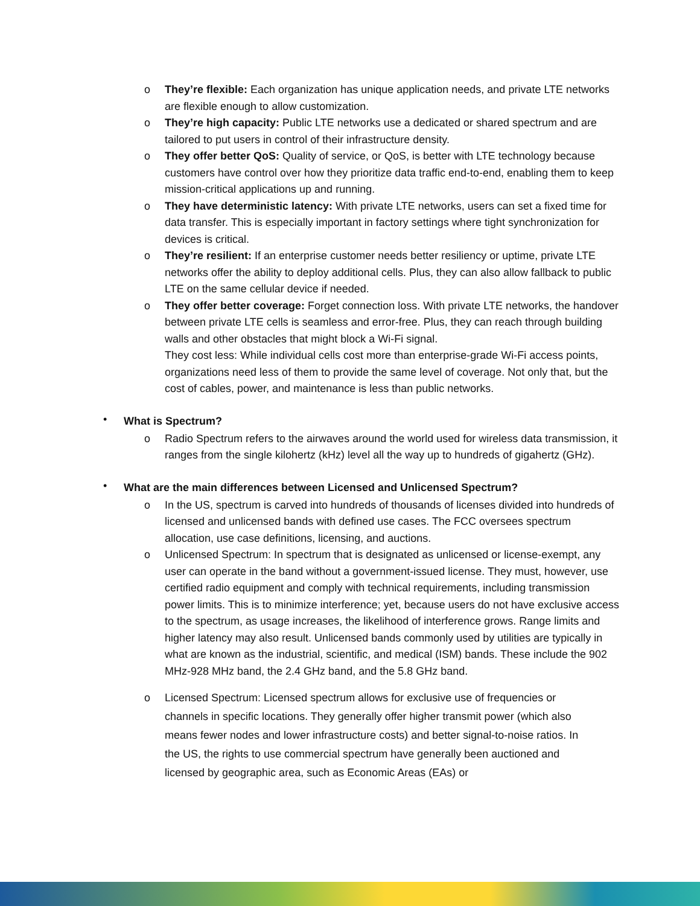o They’re flexible: Each organization has unique application needs, and private LTE networks are flexible enough to allow customization.
o They’re high capacity: Public LTE networks use a dedicated or shared spectrum and are tailored to put users in control of their infrastructure density.
o They offer better QoS: Quality of service, or QoS, is better with LTE technology because customers have control over how they prioritize data traffic end-to-end, enabling them to keep mission-critical applications up and running.
o They have deterministic latency: With private LTE networks, users can set a fixed time for data transfer. This is especially important in factory settings where tight synchronization for devices is critical.
o They’re resilient: If an enterprise customer needs better resiliency or uptime, private LTE networks offer the ability to deploy additional cells. Plus, they can also allow fallback to public LTE on the same cellular device if needed.
o They offer better coverage: Forget connection loss. With private LTE networks, the handover between private LTE cells is seamless and error-free. Plus, they can reach through building walls and other obstacles that might block a Wi-Fi signal.
They cost less: While individual cells cost more than enterprise-grade Wi-Fi access points, organizations need less of them to provide the same level of coverage. Not only that, but the cost of cables, power, and maintenance is less than public networks.
•
What is Spectrum?
o Radio Spectrum refers to the airwaves around the world used for wireless data transmission, it ranges from the single kilohertz (kHz) level all the way up to hundreds of gigahertz (GHz).
•
What are the main differences between Licensed and Unlicensed Spectrum?
o In the US, spectrum is carved into hundreds of thousands of licenses divided into hundreds of licensed and unlicensed bands with defined use cases. The FCC oversees spectrum allocation, use case definitions, licensing, and auctions.
o Unlicensed Spectrum: In spectrum that is designated as unlicensed or license-exempt, any user can operate in the band without a government-issued license. They must, however, use certified radio equipment and comply with technical requirements, including transmission power limits. This is to minimize interference; yet, because users do not have exclusive access to the spectrum, as usage increases, the likelihood of interference grows. Range limits and higher latency may also result. Unlicensed bands commonly used by utilities are typically in what are known as the industrial, scientific, and medical (ISM) bands. These include the 902 MHz-928 MHz band, the 2.4 GHz band, and the 5.8 GHz band.
o Licensed Spectrum: Licensed spectrum allows for exclusive use of frequencies or channels in specific locations. They generally offer higher transmit power (which also means fewer nodes and lower infrastructure costs) and better signal-to-noise ratios. In the US, the rights to use commercial spectrum have generally been auctioned and licensed by geographic area, such as Economic Areas (EAs) or